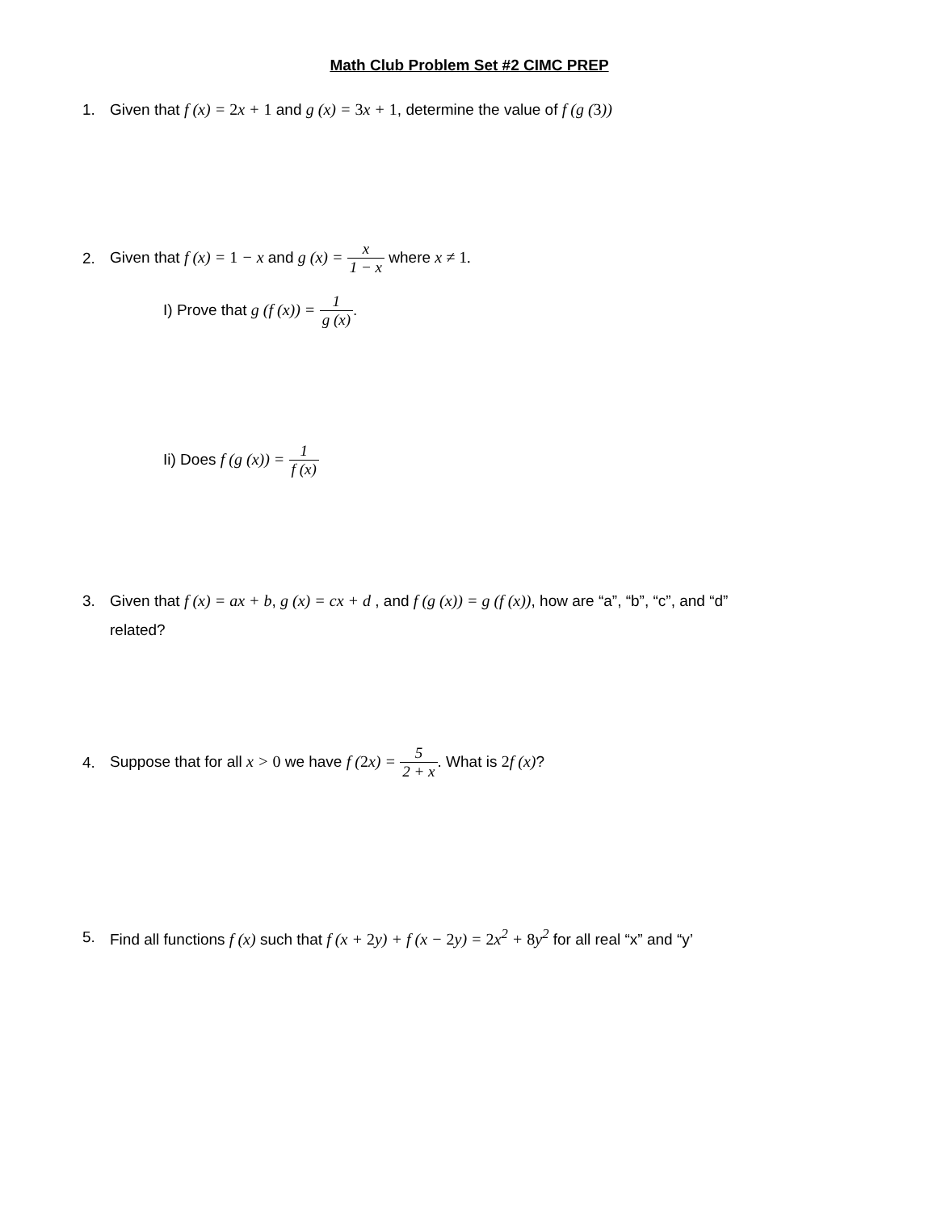Math Club Problem Set #2 CIMC PREP
1.
Given that f (x) = 2x + 1 and g (x) = 3x + 1, determine the value of f (g (3))
2.
Given that f (x) = 1 − x and g (x) = x 1 − x where x ≠ 1.
I) Prove that g (f (x)) = 1 g (x).
Ii) Does f (g (x)) = 1 f (x)
3.
Given that f (x) = ax + b, g (x) = cx + d , and f (g (x)) = g (f (x)), how are “a”, “b”, “c”, and “d”
related?
4.
Suppose that for all x > 0 we have f (2x) = 5 2 + x. What is 2f (x)?
5.
Find all functions f (x) such that f (x + 2y) + f (x − 2y) = 2x<sup>2</sup> + 8y<sup>2</sup> for all real “x” and “y’